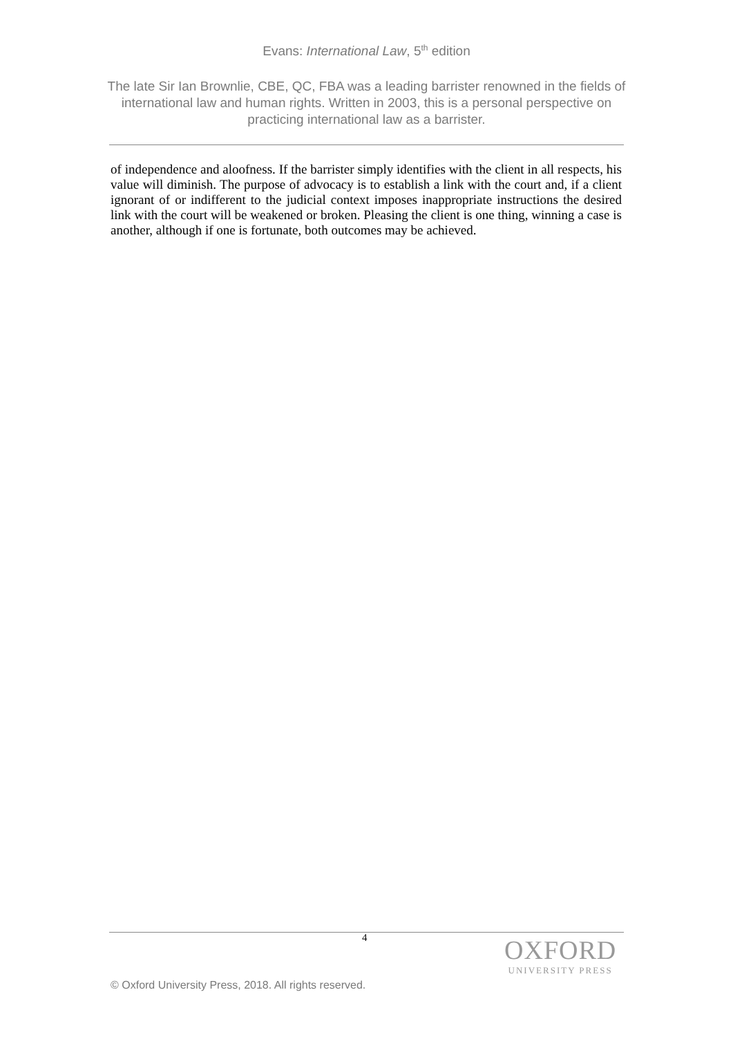Evans: International Law, 5<sup>th</sup> edition
The late Sir Ian Brownlie, CBE, QC, FBA was a leading barrister renowned in the fields of international law and human rights. Written in 2003, this is a personal perspective on practicing international law as a barrister.
of independence and aloofness. If the barrister simply identifies with the client in all respects, his value will diminish. The purpose of advocacy is to establish a link with the court and, if a client ignorant of or indifferent to the judicial context imposes inappropriate instructions the desired link with the court will be weakened or broken. Pleasing the client is one thing, winning a case is another, although if one is fortunate, both outcomes may be achieved.
4
OXFORD
UNIVERSITY PRESS
© Oxford University Press, 2018. All rights reserved.